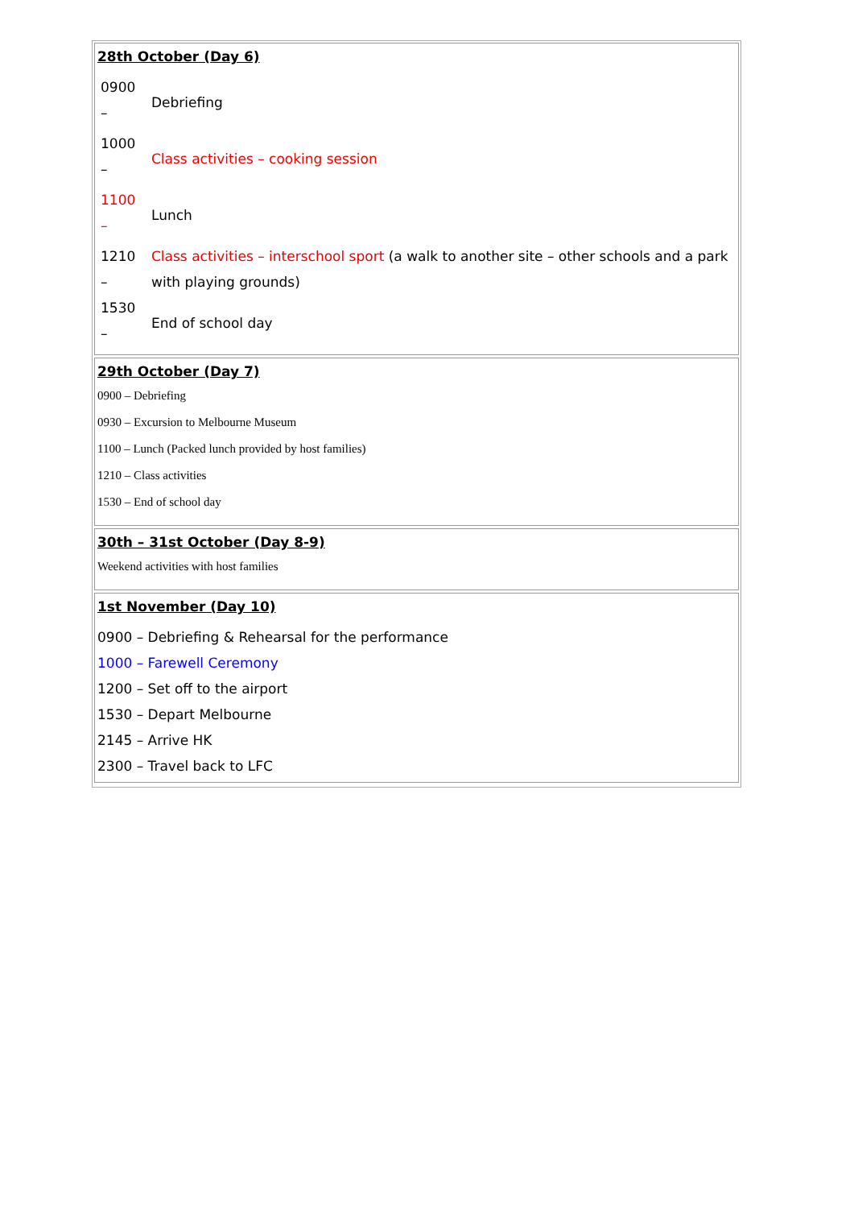28th October (Day 6)
| 0900 – | Debriefing |
| 1000 – | Class activities – cooking session |
| 1100 – | Lunch |
| 1210 – | Class activities – interschool sport (a walk to another site – other schools and a park with playing grounds) |
| 1530 – | End of school day |
29th October (Day 7)
0900 – Debriefing
0930 – Excursion to Melbourne Museum
1100 – Lunch (Packed lunch provided by host families)
1210 – Class activities
1530 – End of school day
30th – 31st October (Day 8-9)
Weekend activities with host families
1st November (Day 10)
0900 – Debriefing & Rehearsal for the performance
1000 – Farewell Ceremony
1200 – Set off to the airport
1530 – Depart Melbourne
2145 – Arrive HK
2300 – Travel back to LFC